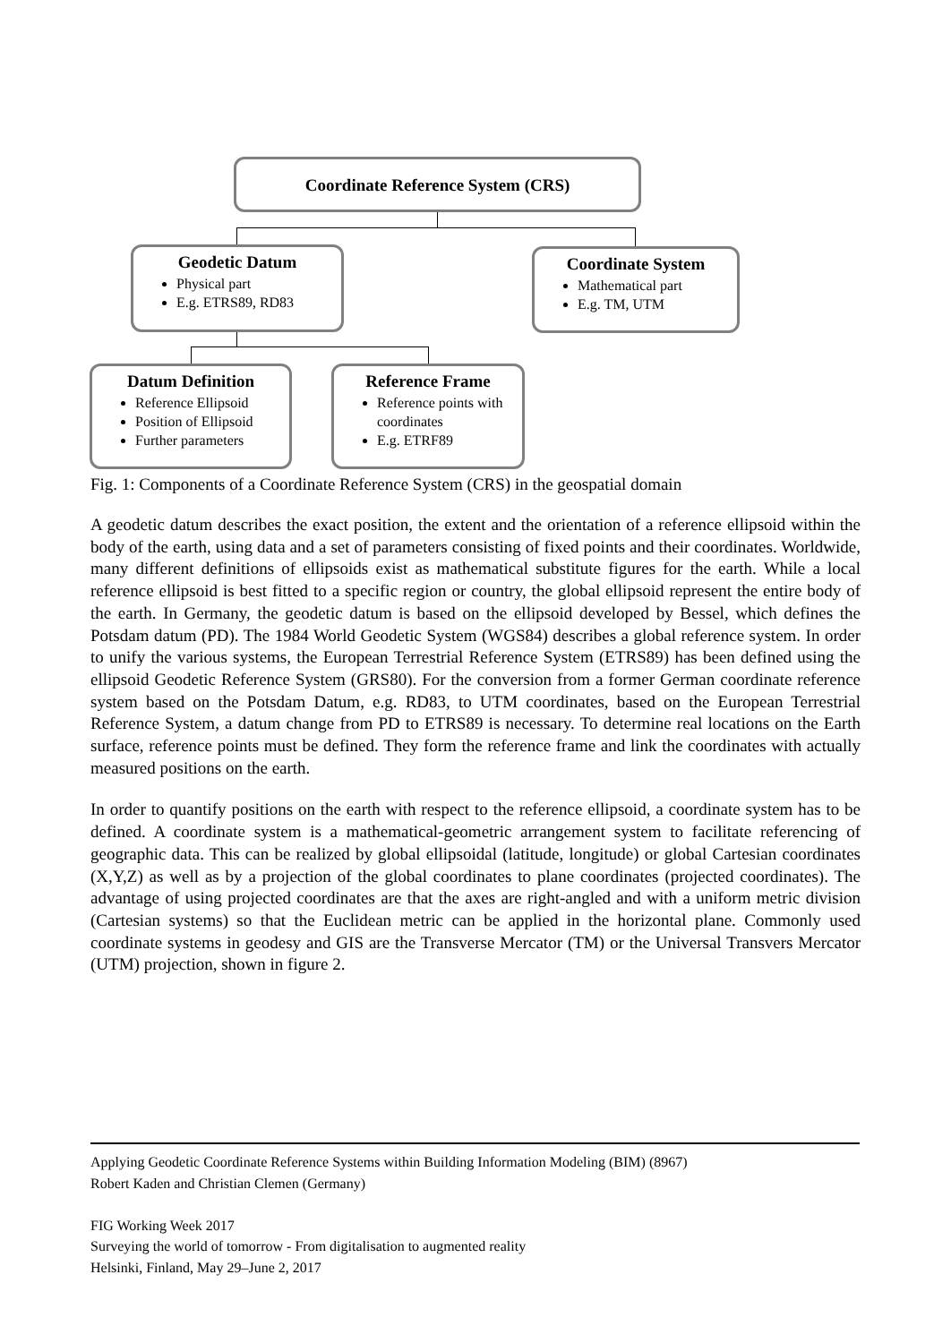Coordinate Reference System (CRS)
Geodetic Datum
Physical part
E.g. ETRS89, RD83
Coordinate System
Mathematical part
E.g. TM, UTM
Datum Definition
Reference Ellipsoid
Position of Ellipsoid
Further parameters
Reference Frame
Reference points with coordinates
E.g. ETRF89
Fig. 1: Components of a Coordinate Reference System (CRS) in the geospatial domain
A geodetic datum describes the exact position, the extent and the orientation of a reference ellipsoid within the body of the earth, using data and a set of parameters consisting of fixed points and their coordinates. Worldwide, many different definitions of ellipsoids exist as mathematical substitute figures for the earth. While a local reference ellipsoid is best fitted to a specific region or country, the global ellipsoid represent the entire body of the earth. In Germany, the geodetic datum is based on the ellipsoid developed by Bessel, which defines the Potsdam datum (PD). The 1984 World Geodetic System (WGS84) describes a global reference system. In order to unify the various systems, the European Terrestrial Reference System (ETRS89) has been defined using the ellipsoid Geodetic Reference System (GRS80). For the conversion from a former German coordinate reference system based on the Potsdam Datum, e.g. RD83, to UTM coordinates, based on the European Terrestrial Reference System, a datum change from PD to ETRS89 is necessary. To determine real locations on the Earth surface, reference points must be defined. They form the reference frame and link the coordinates with actually measured positions on the earth.
In order to quantify positions on the earth with respect to the reference ellipsoid, a coordinate system has to be defined. A coordinate system is a mathematical-geometric arrangement system to facilitate referencing of geographic data. This can be realized by global ellipsoidal (latitude, longitude) or global Cartesian coordinates (X,Y,Z) as well as by a projection of the global coordinates to plane coordinates (projected coordinates). The advantage of using projected coordinates are that the axes are right-angled and with a uniform metric division (Cartesian systems) so that the Euclidean metric can be applied in the horizontal plane. Commonly used coordinate systems in geodesy and GIS are the Transverse Mercator (TM) or the Universal Transvers Mercator (UTM) projection, shown in figure 2.
Applying Geodetic Coordinate Reference Systems within Building Information Modeling (BIM) (8967)
Robert Kaden and Christian Clemen (Germany)
FIG Working Week 2017
Surveying the world of tomorrow - From digitalisation to augmented reality
Helsinki, Finland, May 29–June 2, 2017